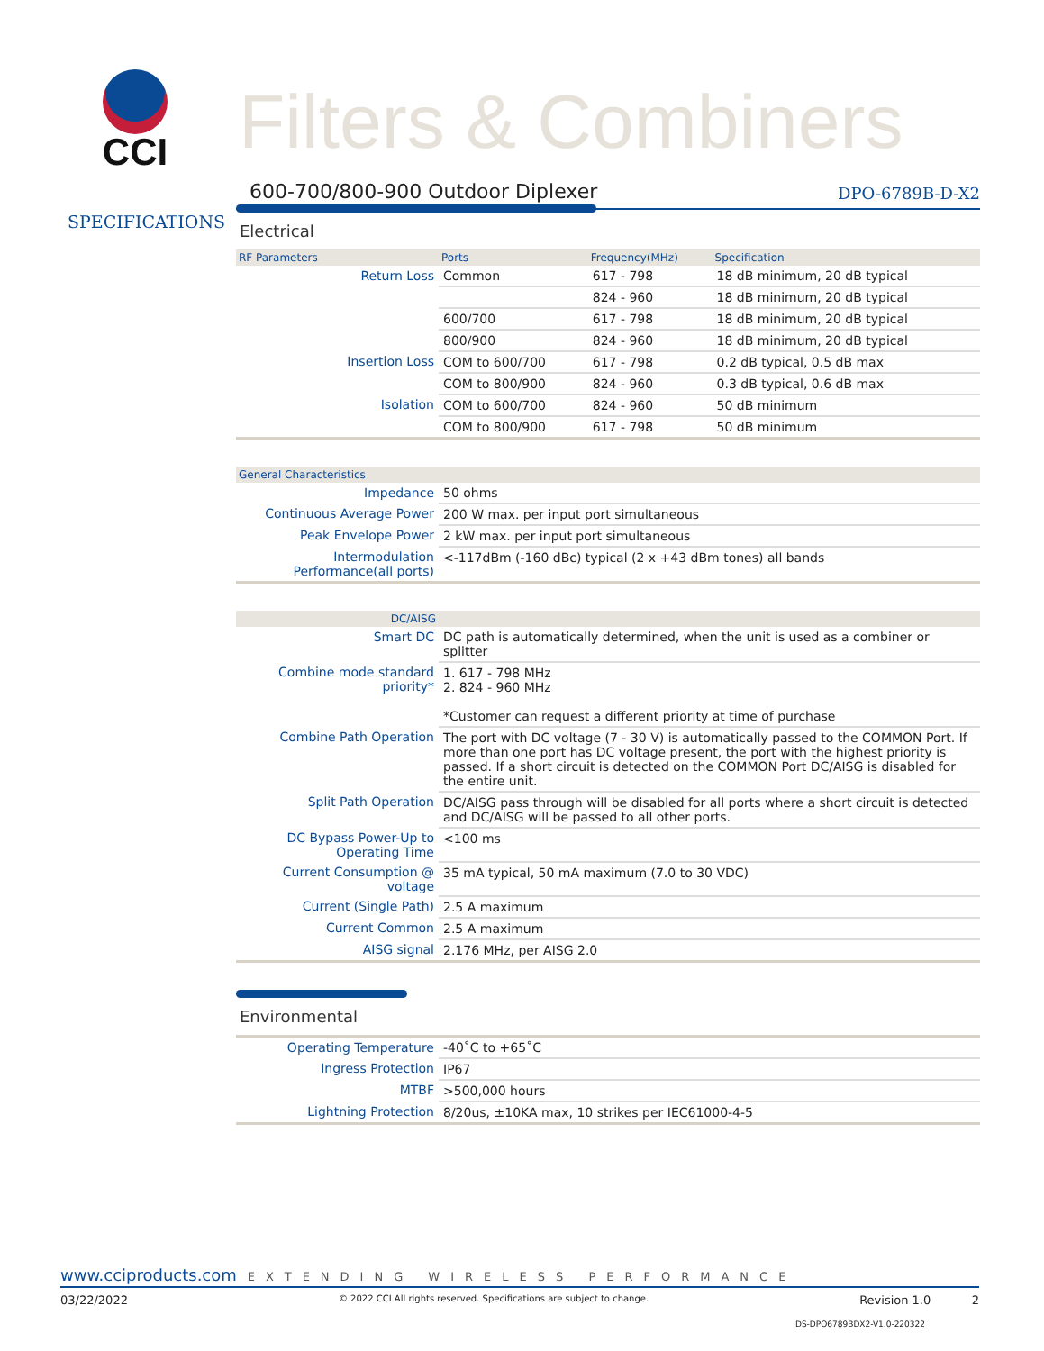CCI
Filters & Combiners
SPECIFICATIONS
600-700/800-900 Outdoor Diplexer
DPO-6789B-D-X2
Electrical
| RF Parameters | Ports | Frequency(MHz) | Specification |
| --- | --- | --- | --- |
| Return Loss | Common | 617 - 798 | 18 dB minimum, 20 dB typical |
| | | 824 - 960 | 18 dB minimum, 20 dB typical |
| | 600/700 | 617 - 798 | 18 dB minimum, 20 dB typical |
| | 800/900 | 824 - 960 | 18 dB minimum, 20 dB typical |
| Insertion Loss | COM to 600/700 | 617 - 798 | 0.2 dB typical, 0.5 dB max |
| | COM to 800/900 | 824 - 960 | 0.3 dB typical, 0.6 dB max |
| Isolation | COM to 600/700 | 824 - 960 | 50 dB minimum |
| | COM to 800/900 | 617 - 798 | 50 dB minimum |
| General Characteristics | |
| --- | --- |
| Impedance | 50 ohms |
| Continuous Average Power | 200 W max. per input port simultaneous |
| Peak Envelope Power | 2 kW max. per input port simultaneous |
| Intermodulation Performance(all ports) | <-117dBm (-160 dBc) typical (2 x +43 dBm tones) all bands |
| DC/AISG | |
| --- | --- |
| Smart DC | DC path is automatically determined, when the unit is used as a combiner or splitter |
| Combine mode standard priority* | 1. 617 - 798 MHz 2. 824 - 960 MHz *Customer can request a different priority at time of purchase |
| Combine Path Operation | The port with DC voltage (7 - 30 V) is automatically passed to the COMMON Port. If more than one port has DC voltage present, the port with the highest priority is passed. If a short circuit is detected on the COMMON Port DC/AISG is disabled for the entire unit. |
| Split Path Operation | DC/AISG pass through will be disabled for all ports where a short circuit is detected and DC/AISG will be passed to all other ports. |
| DC Bypass Power-Up to Operating Time | <100 ms |
| Current Consumption @ voltage | 35 mA typical, 50 mA maximum (7.0 to 30 VDC) |
| Current (Single Path) | 2.5 A maximum |
| Current Common | 2.5 A maximum |
| AISG signal | 2.176 MHz, per AISG 2.0 |
Environmental
| Operating Temperature | -40˚C to +65˚C |
| Ingress Protection | IP67 |
| MTBF | >500,000 hours |
| Lightning Protection | 8/20us, ±10KA max, 10 strikes per IEC61000-4-5 |
www.cciproducts.com EXTENDING WIRELESS PERFORMANCE
03/22/2022 © 2022 CCI All rights reserved. Specifications are subject to change. Revision 1.0 2
DS-DPO6789BDX2-V1.0-220322